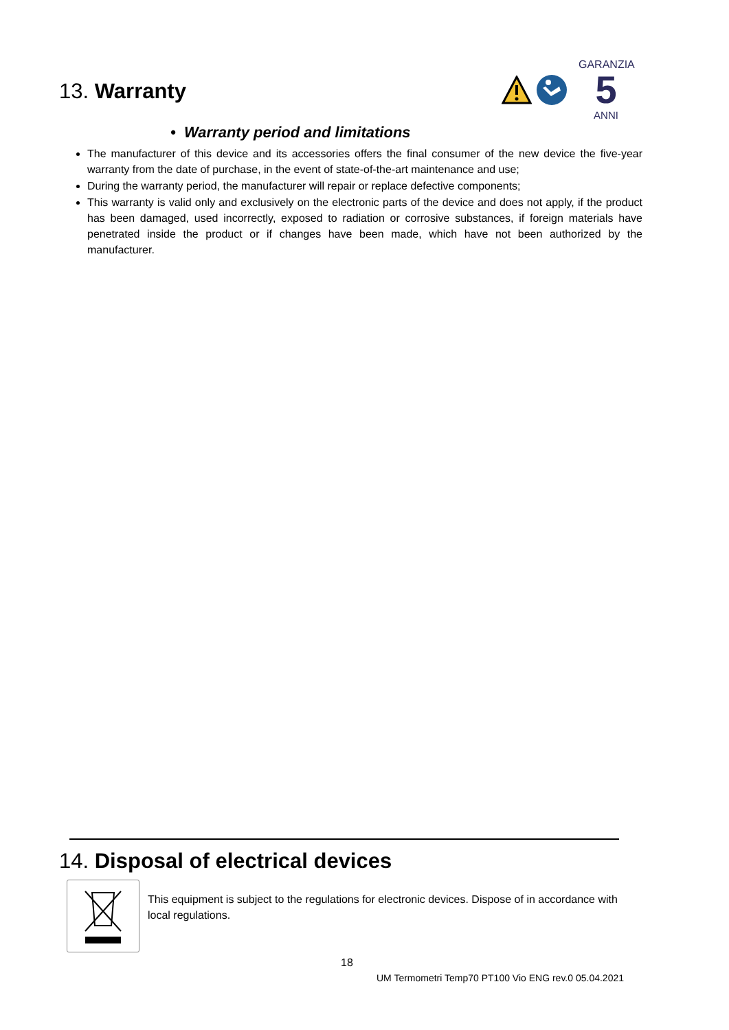13. Warranty
GARANZIA
5
ANNI
• Warranty period and limitations
The manufacturer of this device and its accessories offers the final consumer of the new device the five-year warranty from the date of purchase, in the event of state-of-the-art maintenance and use;
During the warranty period, the manufacturer will repair or replace defective components;
This warranty is valid only and exclusively on the electronic parts of the device and does not apply, if the product has been damaged, used incorrectly, exposed to radiation or corrosive substances, if foreign materials have penetrated inside the product or if changes have been made, which have not been authorized by the manufacturer.
14. Disposal of electrical devices
This equipment is subject to the regulations for electronic devices. Dispose of in accordance with local regulations.
18
UM Termometri Temp70 PT100 Vio ENG rev.0 05.04.2021